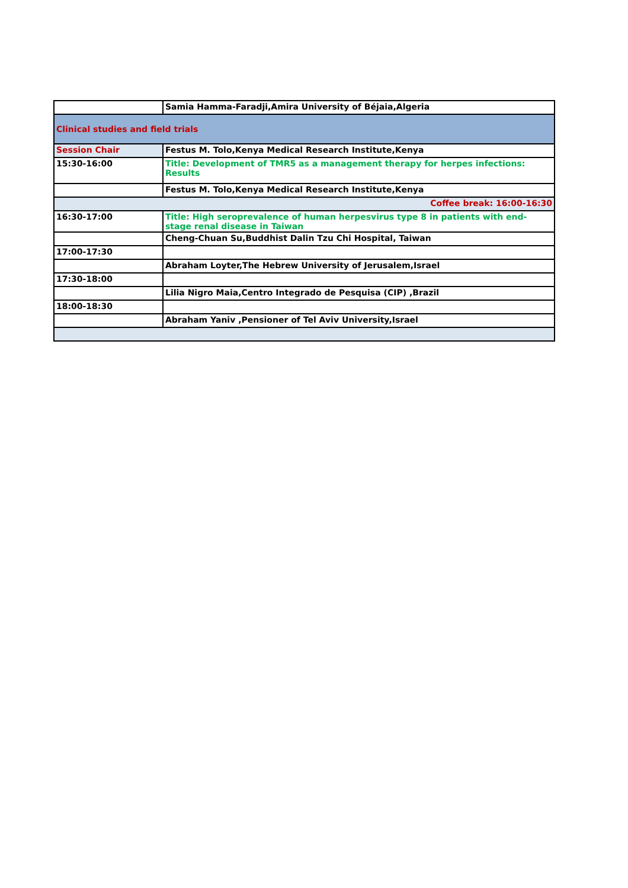| | Samia Hamma-Faradji,Amira University of Béjaia,Algeria |
| Clinical studies and field trials | |
| Session Chair | Festus M. Tolo,Kenya Medical Research Institute,Kenya |
| 15:30-16:00 | Title: Development of TMR5 as a management therapy for herpes infections: Results |
| | Festus M. Tolo,Kenya Medical Research Institute,Kenya |
| Coffee break: 16:00-16:30 | |
| 16:30-17:00 | Title: High seroprevalence of human herpesvirus type 8 in patients with end-stage renal disease in Taiwan |
| | Cheng-Chuan Su,Buddhist Dalin Tzu Chi Hospital, Taiwan |
| 17:00-17:30 | |
| | Abraham Loyter,The Hebrew University of Jerusalem,Israel |
| 17:30-18:00 | |
| | Lilia Nigro Maia,Centro Integrado de Pesquisa (CIP) ,Brazil |
| 18:00-18:30 | |
| | Abraham Yaniv ,Pensioner of Tel Aviv University,Israel |